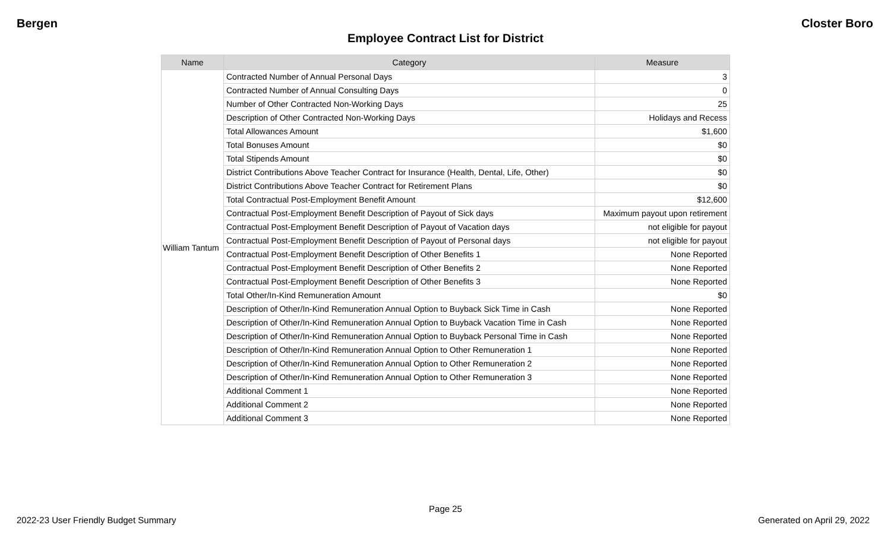Bergen Closter Boro
Employee Contract List for District
| Name | Category | Measure |
| --- | --- | --- |
| William Tantum | Contracted Number of Annual Personal Days | 3 |
| | Contracted Number of Annual Consulting Days | 0 |
| | Number of Other Contracted Non-Working Days | 25 |
| | Description of Other Contracted Non-Working Days | Holidays and Recess |
| | Total Allowances Amount | $1,600 |
| | Total Bonuses Amount | $0 |
| | Total Stipends Amount | $0 |
| | District Contributions Above Teacher Contract for Insurance (Health, Dental, Life, Other) | $0 |
| | District Contributions Above Teacher Contract for Retirement Plans | $0 |
| | Total Contractual Post-Employment Benefit Amount | $12,600 |
| | Contractual Post-Employment Benefit Description of Payout of Sick days | Maximum payout upon retirement |
| | Contractual Post-Employment Benefit Description of Payout of Vacation days | not eligible for payout |
| | Contractual Post-Employment Benefit Description of Payout of Personal days | not eligible for payout |
| | Contractual Post-Employment Benefit Description of Other Benefits 1 | None Reported |
| | Contractual Post-Employment Benefit Description of Other Benefits 2 | None Reported |
| | Contractual Post-Employment Benefit Description of Other Benefits 3 | None Reported |
| | Total Other/In-Kind Remuneration Amount | $0 |
| | Description of Other/In-Kind Remuneration Annual Option to Buyback Sick Time in Cash | None Reported |
| | Description of Other/In-Kind Remuneration Annual Option to Buyback Vacation Time in Cash | None Reported |
| | Description of Other/In-Kind Remuneration Annual Option to Buyback Personal Time in Cash | None Reported |
| | Description of Other/In-Kind Remuneration Annual Option to Other Remuneration 1 | None Reported |
| | Description of Other/In-Kind Remuneration Annual Option to Other Remuneration 2 | None Reported |
| | Description of Other/In-Kind Remuneration Annual Option to Other Remuneration 3 | None Reported |
| | Additional Comment 1 | None Reported |
| | Additional Comment 2 | None Reported |
| | Additional Comment 3 | None Reported |
Page 25
2022-23 User Friendly Budget Summary Generated on April 29, 2022